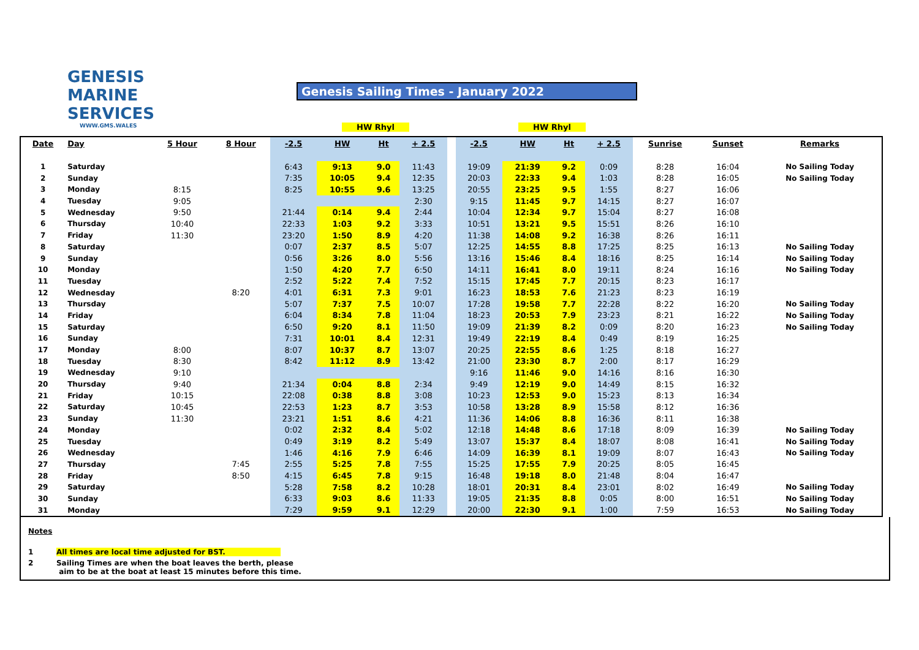GENESIS
MARINE
SERVICES
WWW.GMS.WALES
Genesis Sailing Times - January 2022
HW Rhyl HW Rhyl
| Date | Day | 5 Hour | 8 Hour | -2.5 | HW | Ht | + 2.5 | | -2.5 | HW | Ht | + 2.5 | Sunrise | Sunset | Remarks |
| --- | --- | --- | --- | --- | --- | --- | --- | --- | --- | --- | --- | --- | --- | --- | --- |
| 1 | Saturday | | | 6:43 | 9:13 | 9.0 | 11:43 | | 19:09 | 21:39 | 9.2 | 0:09 | 8:28 | 16:04 | No Sailing Today |
| 2 | Sunday | | | 7:35 | 10:05 | 9.4 | 12:35 | | 20:03 | 22:33 | 9.4 | 1:03 | 8:28 | 16:05 | No Sailing Today |
| 3 | Monday | 8:15 | | 8:25 | 10:55 | 9.6 | 13:25 | | 20:55 | 23:25 | 9.5 | 1:55 | 8:27 | 16:06 | |
| 4 | Tuesday | 9:05 | | | | | 2:30 | | 9:15 | 11:45 | 9.7 | 14:15 | 8:27 | 16:07 | |
| 5 | Wednesday | 9:50 | | 21:44 | 0:14 | 9.4 | 2:44 | | 10:04 | 12:34 | 9.7 | 15:04 | 8:27 | 16:08 | |
| 6 | Thursday | 10:40 | | 22:33 | 1:03 | 9.2 | 3:33 | | 10:51 | 13:21 | 9.5 | 15:51 | 8:26 | 16:10 | |
| 7 | Friday | 11:30 | | 23:20 | 1:50 | 8.9 | 4:20 | | 11:38 | 14:08 | 9.2 | 16:38 | 8:26 | 16:11 | |
| 8 | Saturday | | | 0:07 | 2:37 | 8.5 | 5:07 | | 12:25 | 14:55 | 8.8 | 17:25 | 8:25 | 16:13 | No Sailing Today |
| 9 | Sunday | | | 0:56 | 3:26 | 8.0 | 5:56 | | 13:16 | 15:46 | 8.4 | 18:16 | 8:25 | 16:14 | No Sailing Today |
| 10 | Monday | | | 1:50 | 4:20 | 7.7 | 6:50 | | 14:11 | 16:41 | 8.0 | 19:11 | 8:24 | 16:16 | No Sailing Today |
| 11 | Tuesday | | | 2:52 | 5:22 | 7.4 | 7:52 | | 15:15 | 17:45 | 7.7 | 20:15 | 8:23 | 16:17 | |
| 12 | Wednesday | | 8:20 | 4:01 | 6:31 | 7.3 | 9:01 | | 16:23 | 18:53 | 7.6 | 21:23 | 8:23 | 16:19 | |
| 13 | Thursday | | | 5:07 | 7:37 | 7.5 | 10:07 | | 17:28 | 19:58 | 7.7 | 22:28 | 8:22 | 16:20 | No Sailing Today |
| 14 | Friday | | | 6:04 | 8:34 | 7.8 | 11:04 | | 18:23 | 20:53 | 7.9 | 23:23 | 8:21 | 16:22 | No Sailing Today |
| 15 | Saturday | | | 6:50 | 9:20 | 8.1 | 11:50 | | 19:09 | 21:39 | 8.2 | 0:09 | 8:20 | 16:23 | No Sailing Today |
| 16 | Sunday | | | 7:31 | 10:01 | 8.4 | 12:31 | | 19:49 | 22:19 | 8.4 | 0:49 | 8:19 | 16:25 | |
| 17 | Monday | 8:00 | | 8:07 | 10:37 | 8.7 | 13:07 | | 20:25 | 22:55 | 8.6 | 1:25 | 8:18 | 16:27 | |
| 18 | Tuesday | 8:30 | | 8:42 | 11:12 | 8.9 | 13:42 | | 21:00 | 23:30 | 8.7 | 2:00 | 8:17 | 16:29 | |
| 19 | Wednesday | 9:10 | | | | | | | 9:16 | 11:46 | 9.0 | 14:16 | 8:16 | 16:30 | |
| 20 | Thursday | 9:40 | | 21:34 | 0:04 | 8.8 | 2:34 | | 9:49 | 12:19 | 9.0 | 14:49 | 8:15 | 16:32 | |
| 21 | Friday | 10:15 | | 22:08 | 0:38 | 8.8 | 3:08 | | 10:23 | 12:53 | 9.0 | 15:23 | 8:13 | 16:34 | |
| 22 | Saturday | 10:45 | | 22:53 | 1:23 | 8.7 | 3:53 | | 10:58 | 13:28 | 8.9 | 15:58 | 8:12 | 16:36 | |
| 23 | Sunday | 11:30 | | 23:21 | 1:51 | 8.6 | 4:21 | | 11:36 | 14:06 | 8.8 | 16:36 | 8:11 | 16:38 | |
| 24 | Monday | | | 0:02 | 2:32 | 8.4 | 5:02 | | 12:18 | 14:48 | 8.6 | 17:18 | 8:09 | 16:39 | No Sailing Today |
| 25 | Tuesday | | | 0:49 | 3:19 | 8.2 | 5:49 | | 13:07 | 15:37 | 8.4 | 18:07 | 8:08 | 16:41 | No Sailing Today |
| 26 | Wednesday | | | 1:46 | 4:16 | 7.9 | 6:46 | | 14:09 | 16:39 | 8.1 | 19:09 | 8:07 | 16:43 | No Sailing Today |
| 27 | Thursday | | 7:45 | 2:55 | 5:25 | 7.8 | 7:55 | | 15:25 | 17:55 | 7.9 | 20:25 | 8:05 | 16:45 | |
| 28 | Friday | | 8:50 | 4:15 | 6:45 | 7.8 | 9:15 | | 16:48 | 19:18 | 8.0 | 21:48 | 8:04 | 16:47 | |
| 29 | Saturday | | | 5:28 | 7:58 | 8.2 | 10:28 | | 18:01 | 20:31 | 8.4 | 23:01 | 8:02 | 16:49 | No Sailing Today |
| 30 | Sunday | | | 6:33 | 9:03 | 8.6 | 11:33 | | 19:05 | 21:35 | 8.8 | 0:05 | 8:00 | 16:51 | No Sailing Today |
| 31 | Monday | | | 7:29 | 9:59 | 9.1 | 12:29 | | 20:00 | 22:30 | 9.1 | 1:00 | 7:59 | 16:53 | No Sailing Today |
Notes
1 All times are local time adjusted for BST.
2 Sailing Times are when the boat leaves the berth, please
aim to be at the boat at least 15 minutes before this time.